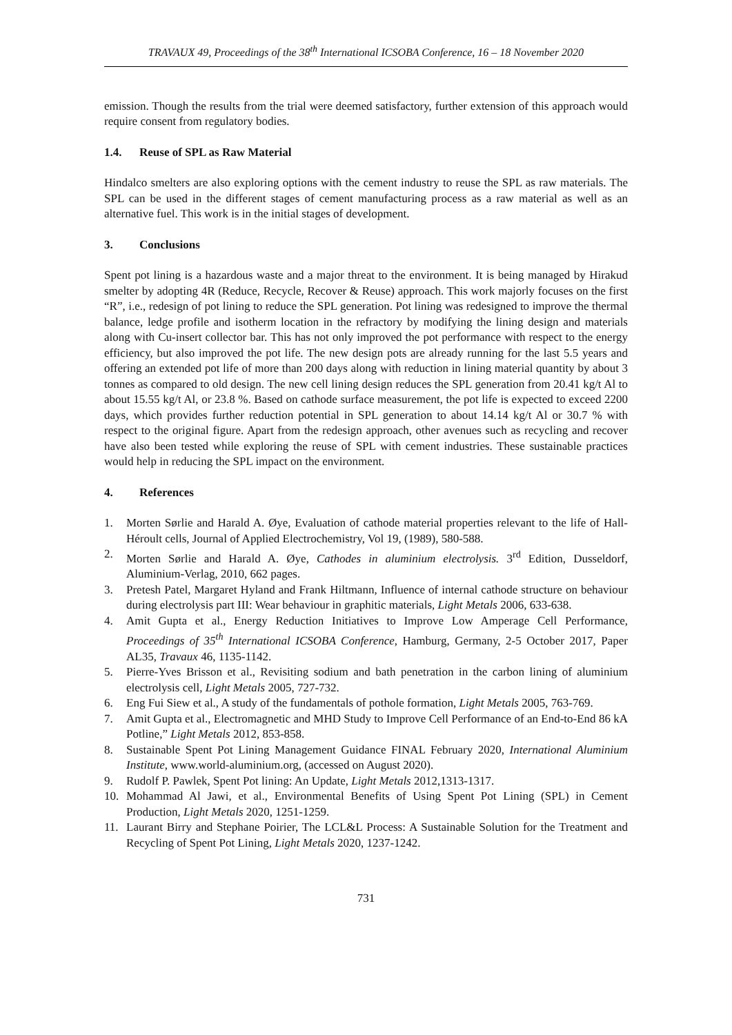TRAVAUX 49, Proceedings of the 38<sup>th</sup> International ICSOBA Conference, 16 – 18 November 2020
emission. Though the results from the trial were deemed satisfactory, further extension of this approach would require consent from regulatory bodies.
1.4. Reuse of SPL as Raw Material
Hindalco smelters are also exploring options with the cement industry to reuse the SPL as raw materials. The SPL can be used in the different stages of cement manufacturing process as a raw material as well as an alternative fuel. This work is in the initial stages of development.
3. Conclusions
Spent pot lining is a hazardous waste and a major threat to the environment. It is being managed by Hirakud smelter by adopting 4R (Reduce, Recycle, Recover & Reuse) approach. This work majorly focuses on the first “R”, i.e., redesign of pot lining to reduce the SPL generation. Pot lining was redesigned to improve the thermal balance, ledge profile and isotherm location in the refractory by modifying the lining design and materials along with Cu-insert collector bar. This has not only improved the pot performance with respect to the energy efficiency, but also improved the pot life. The new design pots are already running for the last 5.5 years and offering an extended pot life of more than 200 days along with reduction in lining material quantity by about 3 tonnes as compared to old design. The new cell lining design reduces the SPL generation from 20.41 kg/t Al to about 15.55 kg/t Al, or 23.8 %. Based on cathode surface measurement, the pot life is expected to exceed 2200 days, which provides further reduction potential in SPL generation to about 14.14 kg/t Al or 30.7 % with respect to the original figure. Apart from the redesign approach, other avenues such as recycling and recover have also been tested while exploring the reuse of SPL with cement industries. These sustainable practices would help in reducing the SPL impact on the environment.
4. References
1. Morten Sørlie and Harald A. Øye, Evaluation of cathode material properties relevant to the life of Hall-Héroult cells, Journal of Applied Electrochemistry, Vol 19, (1989), 580-588.
2. Morten Sørlie and Harald A. Øye, Cathodes in aluminium electrolysis. 3<sup>rd</sup> Edition, Dusseldorf, Aluminium-Verlag, 2010, 662 pages.
3. Pretesh Patel, Margaret Hyland and Frank Hiltmann, Influence of internal cathode structure on behaviour during electrolysis part III: Wear behaviour in graphitic materials, Light Metals 2006, 633-638.
4. Amit Gupta et al., Energy Reduction Initiatives to Improve Low Amperage Cell Performance, Proceedings of 35<sup>th</sup> International ICSOBA Conference, Hamburg, Germany, 2-5 October 2017, Paper AL35, Travaux 46, 1135-1142.
5. Pierre-Yves Brisson et al., Revisiting sodium and bath penetration in the carbon lining of aluminium electrolysis cell, Light Metals 2005, 727-732.
6. Eng Fui Siew et al., A study of the fundamentals of pothole formation, Light Metals 2005, 763-769.
7. Amit Gupta et al., Electromagnetic and MHD Study to Improve Cell Performance of an End-to-End 86 kA Potline,” Light Metals 2012, 853-858.
8. Sustainable Spent Pot Lining Management Guidance FINAL February 2020, International Aluminium Institute, www.world-aluminium.org, (accessed on August 2020).
9. Rudolf P. Pawlek, Spent Pot lining: An Update, Light Metals 2012,1313-1317.
10. Mohammad Al Jawi, et al., Environmental Benefits of Using Spent Pot Lining (SPL) in Cement Production, Light Metals 2020, 1251-1259.
11. Laurant Birry and Stephane Poirier, The LCL&L Process: A Sustainable Solution for the Treatment and Recycling of Spent Pot Lining, Light Metals 2020, 1237-1242.
731